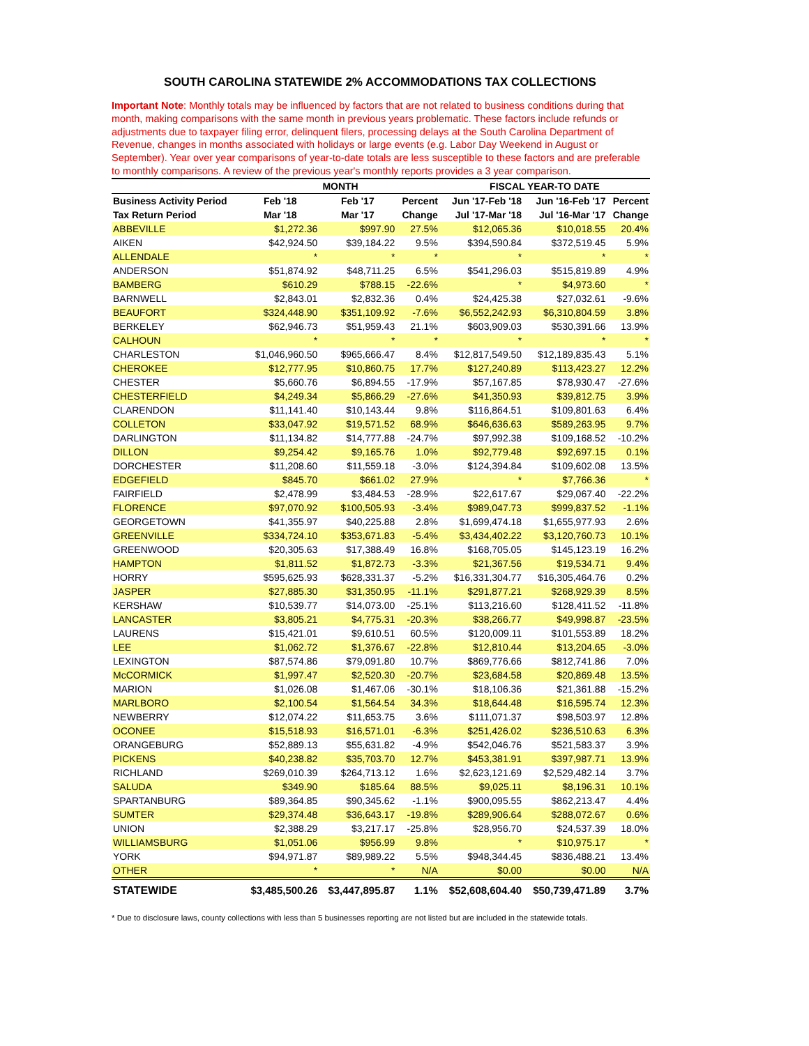SOUTH CAROLINA STATEWIDE 2% ACCOMMODATIONS TAX COLLECTIONS
Important Note: Monthly totals may be influenced by factors that are not related to business conditions during that month, making comparisons with the same month in previous years problematic. These factors include refunds or adjustments due to taxpayer filing error, delinquent filers, processing delays at the South Carolina Department of Revenue, changes in months associated with holidays or large events (e.g. Labor Day Weekend in August or September). Year over year comparisons of year-to-date totals are less susceptible to these factors and are preferable to monthly comparisons. A review of the previous year's monthly reports provides a 3 year comparison.
| | MONTH | | | FISCAL YEAR-TO DATE | | |
| --- | --- | --- | --- | --- | --- | --- |
| Business Activity Period | Feb '18 | Feb '17 | Percent | Jun '17-Feb '18 | Jun '16-Feb '17 | Percent |
| Tax Return Period | Mar '18 | Mar '17 | Change | Jul '17-Mar '18 | Jul '16-Mar '17 | Change |
| ABBEVILLE | $1,272.36 | $997.90 | 27.5% | $12,065.36 | $10,018.55 | 20.4% |
| AIKEN | $42,924.50 | $39,184.22 | 9.5% | $394,590.84 | $372,519.45 | 5.9% |
| ALLENDALE | * | * | * | * | * | * |
| ANDERSON | $51,874.92 | $48,711.25 | 6.5% | $541,296.03 | $515,819.89 | 4.9% |
| BAMBERG | $610.29 | $788.15 | -22.6% | * | $4,973.60 | * |
| BARNWELL | $2,843.01 | $2,832.36 | 0.4% | $24,425.38 | $27,032.61 | -9.6% |
| BEAUFORT | $324,448.90 | $351,109.92 | -7.6% | $6,552,242.93 | $6,310,804.59 | 3.8% |
| BERKELEY | $62,946.73 | $51,959.43 | 21.1% | $603,909.03 | $530,391.66 | 13.9% |
| CALHOUN | * | * | * | * | * | * |
| CHARLESTON | $1,046,960.50 | $965,666.47 | 8.4% | $12,817,549.50 | $12,189,835.43 | 5.1% |
| CHEROKEE | $12,777.95 | $10,860.75 | 17.7% | $127,240.89 | $113,423.27 | 12.2% |
| CHESTER | $5,660.76 | $6,894.55 | -17.9% | $57,167.85 | $78,930.47 | -27.6% |
| CHESTERFIELD | $4,249.34 | $5,866.29 | -27.6% | $41,350.93 | $39,812.75 | 3.9% |
| CLARENDON | $11,141.40 | $10,143.44 | 9.8% | $116,864.51 | $109,801.63 | 6.4% |
| COLLETON | $33,047.92 | $19,571.52 | 68.9% | $646,636.63 | $589,263.95 | 9.7% |
| DARLINGTON | $11,134.82 | $14,777.88 | -24.7% | $97,992.38 | $109,168.52 | -10.2% |
| DILLON | $9,254.42 | $9,165.76 | 1.0% | $92,779.48 | $92,697.15 | 0.1% |
| DORCHESTER | $11,208.60 | $11,559.18 | -3.0% | $124,394.84 | $109,602.08 | 13.5% |
| EDGEFIELD | $845.70 | $661.02 | 27.9% | * | $7,766.36 | * |
| FAIRFIELD | $2,478.99 | $3,484.53 | -28.9% | $22,617.67 | $29,067.40 | -22.2% |
| FLORENCE | $97,070.92 | $100,505.93 | -3.4% | $989,047.73 | $999,837.52 | -1.1% |
| GEORGETOWN | $41,355.97 | $40,225.88 | 2.8% | $1,699,474.18 | $1,655,977.93 | 2.6% |
| GREENVILLE | $334,724.10 | $353,671.83 | -5.4% | $3,434,402.22 | $3,120,760.73 | 10.1% |
| GREENWOOD | $20,305.63 | $17,388.49 | 16.8% | $168,705.05 | $145,123.19 | 16.2% |
| HAMPTON | $1,811.52 | $1,872.73 | -3.3% | $21,367.56 | $19,534.71 | 9.4% |
| HORRY | $595,625.93 | $628,331.37 | -5.2% | $16,331,304.77 | $16,305,464.76 | 0.2% |
| JASPER | $27,885.30 | $31,350.95 | -11.1% | $291,877.21 | $268,929.39 | 8.5% |
| KERSHAW | $10,539.77 | $14,073.00 | -25.1% | $113,216.60 | $128,411.52 | -11.8% |
| LANCASTER | $3,805.21 | $4,775.31 | -20.3% | $38,266.77 | $49,998.87 | -23.5% |
| LAURENS | $15,421.01 | $9,610.51 | 60.5% | $120,009.11 | $101,553.89 | 18.2% |
| LEE | $1,062.72 | $1,376.67 | -22.8% | $12,810.44 | $13,204.65 | -3.0% |
| LEXINGTON | $87,574.86 | $79,091.80 | 10.7% | $869,776.66 | $812,741.86 | 7.0% |
| McCORMICK | $1,997.47 | $2,520.30 | -20.7% | $23,684.58 | $20,869.48 | 13.5% |
| MARION | $1,026.08 | $1,467.06 | -30.1% | $18,106.36 | $21,361.88 | -15.2% |
| MARLBORO | $2,100.54 | $1,564.54 | 34.3% | $18,644.48 | $16,595.74 | 12.3% |
| NEWBERRY | $12,074.22 | $11,653.75 | 3.6% | $111,071.37 | $98,503.97 | 12.8% |
| OCONEE | $15,518.93 | $16,571.01 | -6.3% | $251,426.02 | $236,510.63 | 6.3% |
| ORANGEBURG | $52,889.13 | $55,631.82 | -4.9% | $542,046.76 | $521,583.37 | 3.9% |
| PICKENS | $40,238.82 | $35,703.70 | 12.7% | $453,381.91 | $397,987.71 | 13.9% |
| RICHLAND | $269,010.39 | $264,713.12 | 1.6% | $2,623,121.69 | $2,529,482.14 | 3.7% |
| SALUDA | $349.90 | $185.64 | 88.5% | $9,025.11 | $8,196.31 | 10.1% |
| SPARTANBURG | $89,364.85 | $90,345.62 | -1.1% | $900,095.55 | $862,213.47 | 4.4% |
| SUMTER | $29,374.48 | $36,643.17 | -19.8% | $289,906.64 | $288,072.67 | 0.6% |
| UNION | $2,388.29 | $3,217.17 | -25.8% | $28,956.70 | $24,537.39 | 18.0% |
| WILLIAMSBURG | $1,051.06 | $956.99 | 9.8% | * | $10,975.17 | * |
| YORK | $94,971.87 | $89,989.22 | 5.5% | $948,344.45 | $836,488.21 | 13.4% |
| OTHER | * | * | N/A | $0.00 | $0.00 | N/A |
| STATEWIDE | $3,485,500.26 | $3,447,895.87 | 1.1% | $52,608,604.40 | $50,739,471.89 | 3.7% |
* Due to disclosure laws, county collections with less than 5 businesses reporting are not listed but are included in the statewide totals.